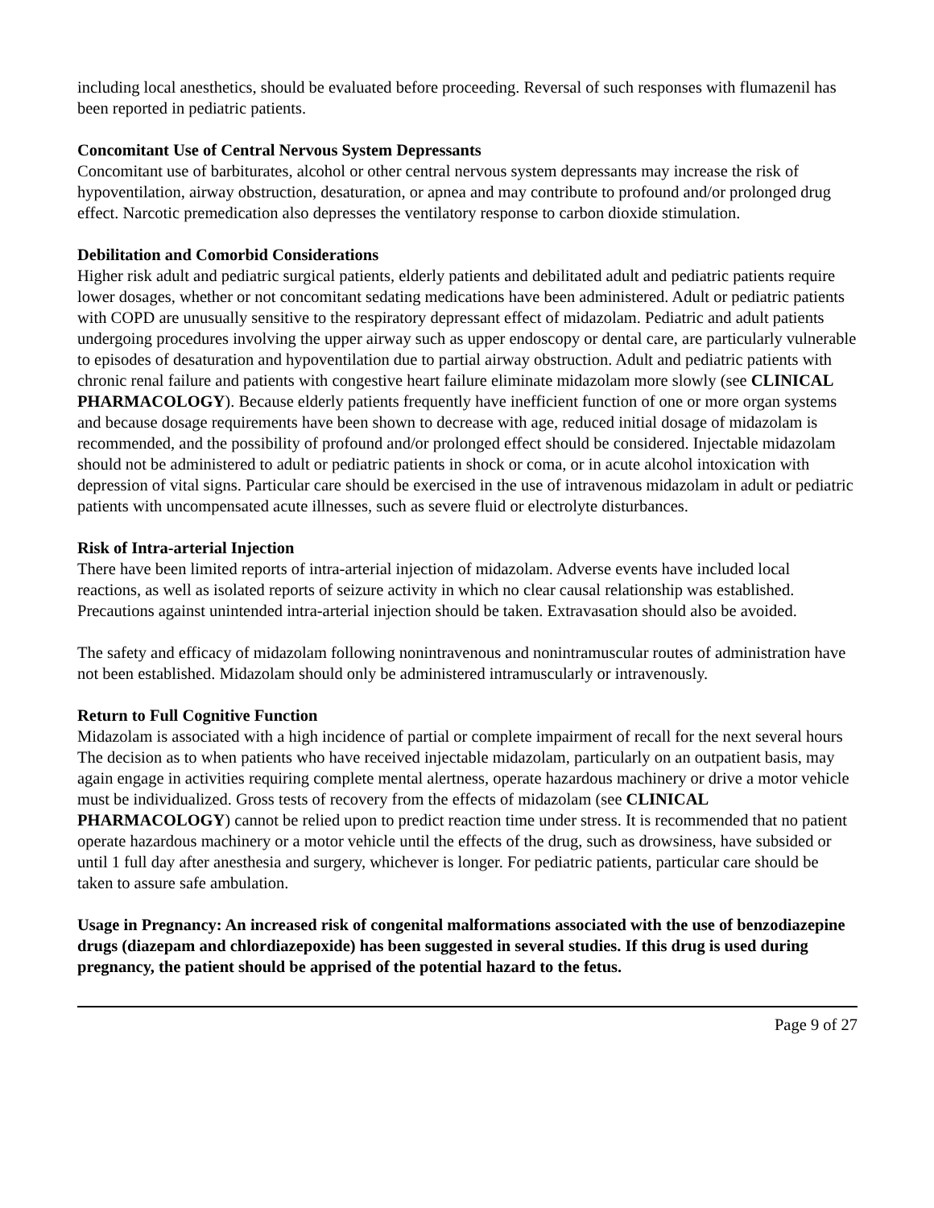including local anesthetics, should be evaluated before proceeding. Reversal of such responses with flumazenil has been reported in pediatric patients.
Concomitant Use of Central Nervous System Depressants
Concomitant use of barbiturates, alcohol or other central nervous system depressants may increase the risk of hypoventilation, airway obstruction, desaturation, or apnea and may contribute to profound and/or prolonged drug effect. Narcotic premedication also depresses the ventilatory response to carbon dioxide stimulation.
Debilitation and Comorbid Considerations
Higher risk adult and pediatric surgical patients, elderly patients and debilitated adult and pediatric patients require lower dosages, whether or not concomitant sedating medications have been administered. Adult or pediatric patients with COPD are unusually sensitive to the respiratory depressant effect of midazolam. Pediatric and adult patients undergoing procedures involving the upper airway such as upper endoscopy or dental care, are particularly vulnerable to episodes of desaturation and hypoventilation due to partial airway obstruction. Adult and pediatric patients with chronic renal failure and patients with congestive heart failure eliminate midazolam more slowly (see CLINICAL PHARMACOLOGY). Because elderly patients frequently have inefficient function of one or more organ systems and because dosage requirements have been shown to decrease with age, reduced initial dosage of midazolam is recommended, and the possibility of profound and/or prolonged effect should be considered. Injectable midazolam should not be administered to adult or pediatric patients in shock or coma, or in acute alcohol intoxication with depression of vital signs. Particular care should be exercised in the use of intravenous midazolam in adult or pediatric patients with uncompensated acute illnesses, such as severe fluid or electrolyte disturbances.
Risk of Intra-arterial Injection
There have been limited reports of intra-arterial injection of midazolam. Adverse events have included local reactions, as well as isolated reports of seizure activity in which no clear causal relationship was established. Precautions against unintended intra-arterial injection should be taken. Extravasation should also be avoided.
The safety and efficacy of midazolam following nonintravenous and nonintramuscular routes of administration have not been established. Midazolam should only be administered intramuscularly or intravenously.
Return to Full Cognitive Function
Midazolam is associated with a high incidence of partial or complete impairment of recall for the next several hours The decision as to when patients who have received injectable midazolam, particularly on an outpatient basis, may again engage in activities requiring complete mental alertness, operate hazardous machinery or drive a motor vehicle must be individualized. Gross tests of recovery from the effects of midazolam (see CLINICAL PHARMACOLOGY) cannot be relied upon to predict reaction time under stress. It is recommended that no patient operate hazardous machinery or a motor vehicle until the effects of the drug, such as drowsiness, have subsided or until 1 full day after anesthesia and surgery, whichever is longer. For pediatric patients, particular care should be taken to assure safe ambulation.
Usage in Pregnancy: An increased risk of congenital malformations associated with the use of benzodiazepine drugs (diazepam and chlordiazepoxide) has been suggested in several studies. If this drug is used during pregnancy, the patient should be apprised of the potential hazard to the fetus.
Page 9 of 27